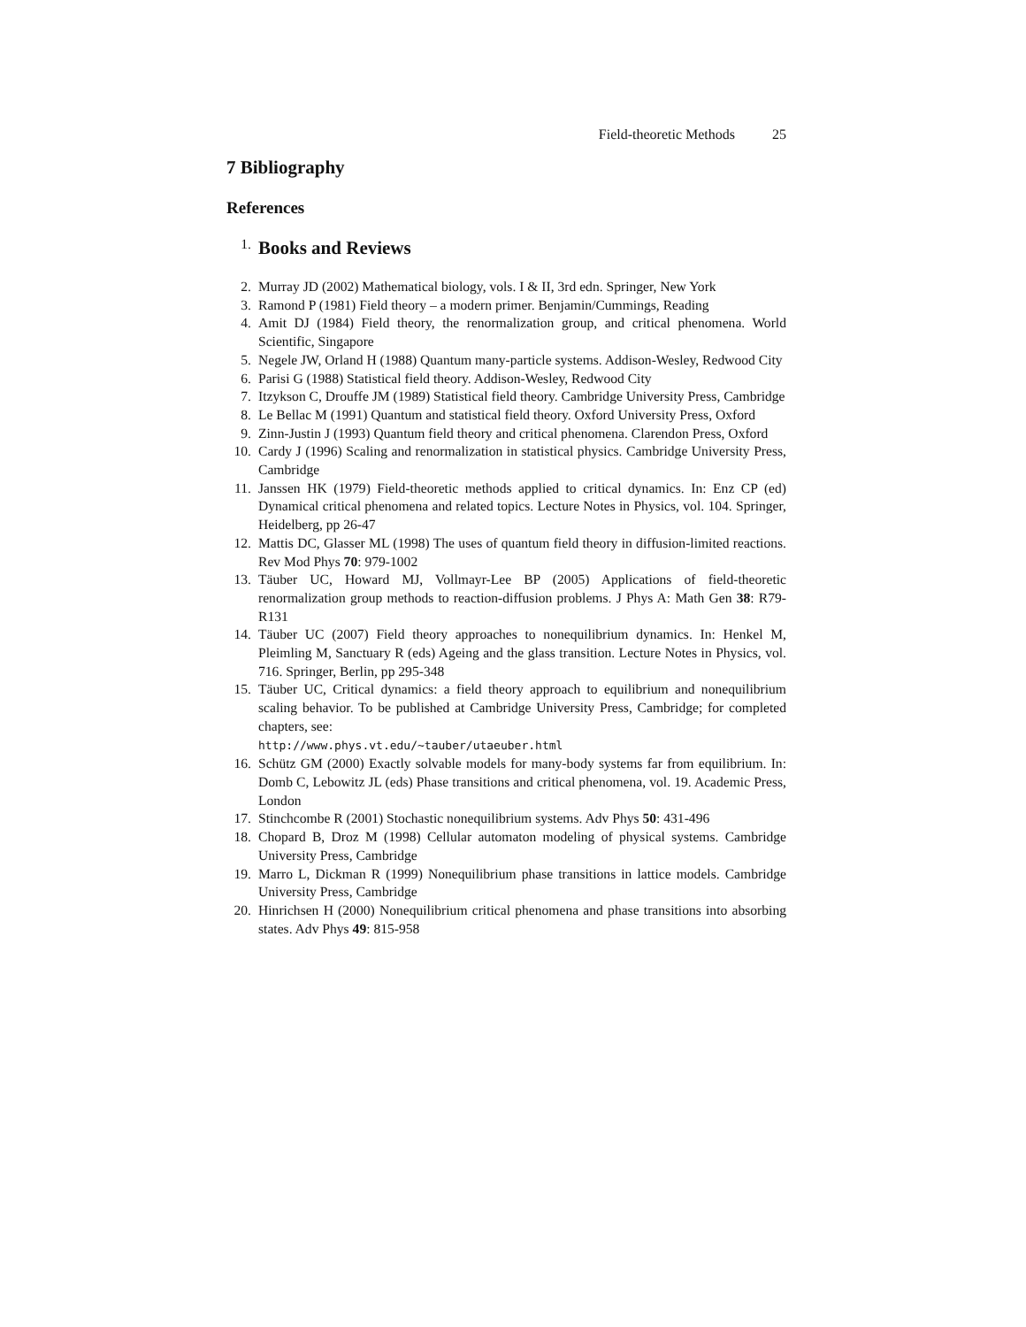Field-theoretic Methods 25
7 Bibliography
References
1.
Books and Reviews
2. Murray JD (2002) Mathematical biology, vols. I & II, 3rd edn. Springer, New York
3. Ramond P (1981) Field theory – a modern primer. Benjamin/Cummings, Reading
4. Amit DJ (1984) Field theory, the renormalization group, and critical phenomena. World Scientific, Singapore
5. Negele JW, Orland H (1988) Quantum many-particle systems. Addison-Wesley, Redwood City
6. Parisi G (1988) Statistical field theory. Addison-Wesley, Redwood City
7. Itzykson C, Drouffe JM (1989) Statistical field theory. Cambridge University Press, Cambridge
8. Le Bellac M (1991) Quantum and statistical field theory. Oxford University Press, Oxford
9. Zinn-Justin J (1993) Quantum field theory and critical phenomena. Clarendon Press, Oxford
10.
Cardy J (1996) Scaling and renormalization in statistical physics. Cambridge University Press, Cambridge
11.
Janssen HK (1979) Field-theoretic methods applied to critical dynamics. In: Enz CP (ed) Dynamical critical phenomena and related topics. Lecture Notes in Physics, vol. 104. Springer, Heidelberg, pp 26-47
12.
Mattis DC, Glasser ML (1998) The uses of quantum field theory in diffusion-limited reactions. Rev Mod Phys 70: 979-1002
13.
Täuber UC, Howard MJ, Vollmayr-Lee BP (2005) Applications of field-theoretic renormalization group methods to reaction-diffusion problems. J Phys A: Math Gen 38: R79-R131
14.
Täuber UC (2007) Field theory approaches to nonequilibrium dynamics. In: Henkel M, Pleimling M, Sanctuary R (eds) Ageing and the glass transition. Lecture Notes in Physics, vol. 716. Springer, Berlin, pp 295-348
15.
Täuber UC, Critical dynamics: a field theory approach to equilibrium and nonequilibrium scaling behavior. To be published at Cambridge University Press, Cambridge; for completed chapters, see:
http://www.phys.vt.edu/~tauber/utaeuber.html
16.
Schütz GM (2000) Exactly solvable models for many-body systems far from equilibrium. In: Domb C, Lebowitz JL (eds) Phase transitions and critical phenomena, vol. 19. Academic Press, London
17.
Stinchcombe R (2001) Stochastic nonequilibrium systems. Adv Phys 50: 431-496
18.
Chopard B, Droz M (1998) Cellular automaton modeling of physical systems. Cambridge University Press, Cambridge
19.
Marro L, Dickman R (1999) Nonequilibrium phase transitions in lattice models. Cambridge University Press, Cambridge
20.
Hinrichsen H (2000) Nonequilibrium critical phenomena and phase transitions into absorbing states. Adv Phys 49: 815-958